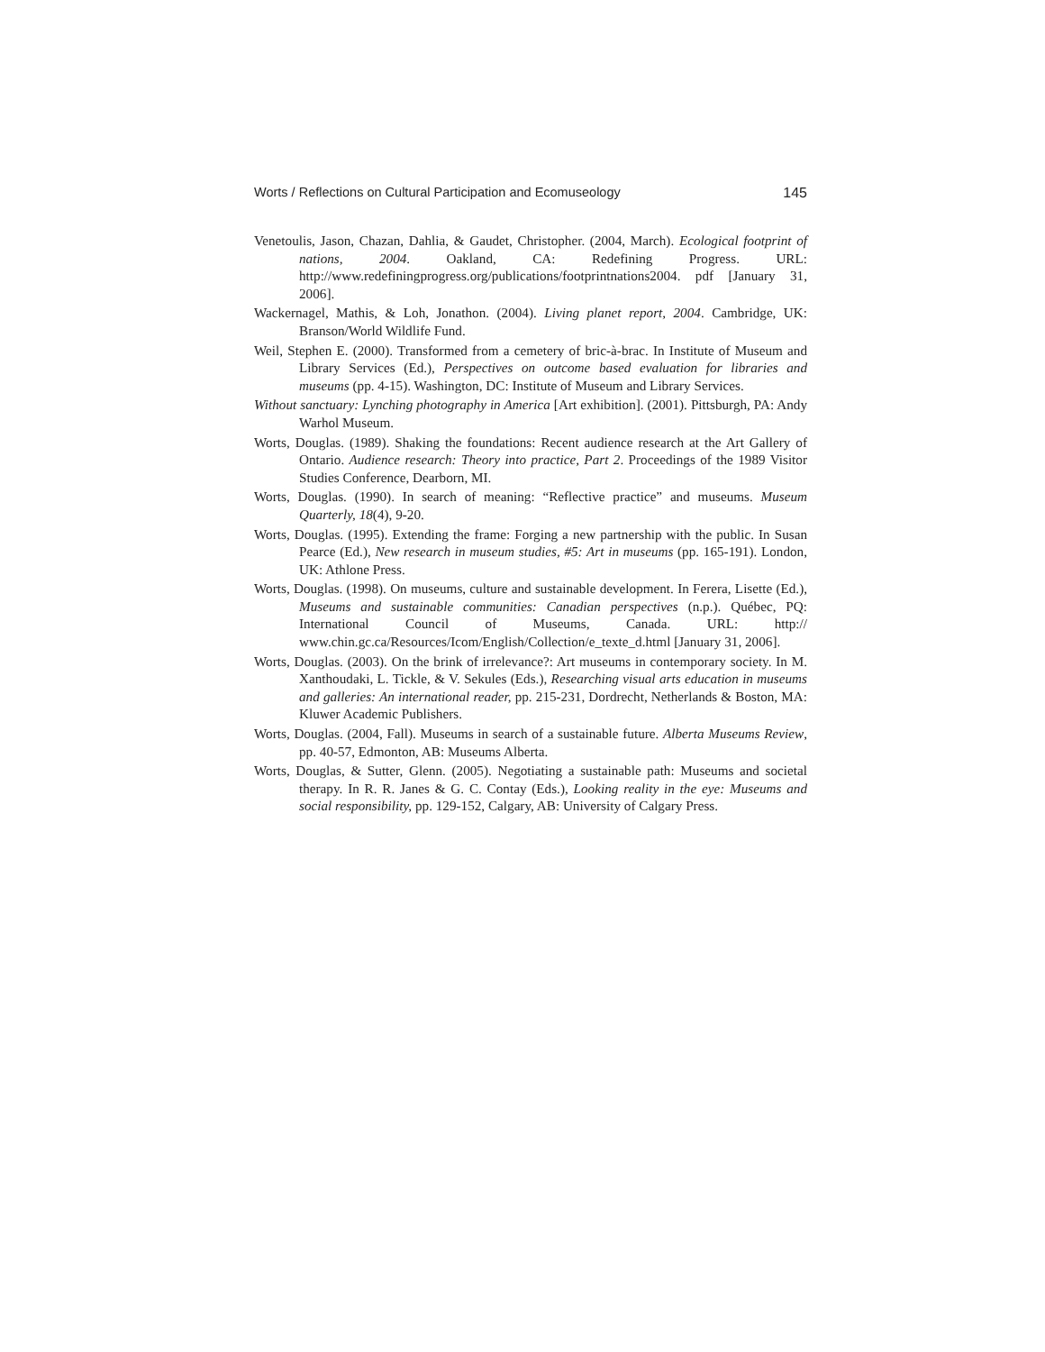Worts / Reflections on Cultural Participation and Ecomuseology 145
Venetoulis, Jason, Chazan, Dahlia, & Gaudet, Christopher. (2004, March). Ecological footprint of nations, 2004. Oakland, CA: Redefining Progress. URL: http://www.redefiningprogress.org/publications/footprintnations2004. pdf [January 31, 2006].
Wackernagel, Mathis, & Loh, Jonathon. (2004). Living planet report, 2004. Cambridge, UK: Branson/World Wildlife Fund.
Weil, Stephen E. (2000). Transformed from a cemetery of bric-à-brac. In Institute of Museum and Library Services (Ed.), Perspectives on outcome based evaluation for libraries and museums (pp. 4-15). Washington, DC: Institute of Museum and Library Services.
Without sanctuary: Lynching photography in America [Art exhibition]. (2001). Pittsburgh, PA: Andy Warhol Museum.
Worts, Douglas. (1989). Shaking the foundations: Recent audience research at the Art Gallery of Ontario. Audience research: Theory into practice, Part 2. Proceedings of the 1989 Visitor Studies Conference, Dearborn, MI.
Worts, Douglas. (1990). In search of meaning: “Reflective practice” and museums. Museum Quarterly, 18(4), 9-20.
Worts, Douglas. (1995). Extending the frame: Forging a new partnership with the public. In Susan Pearce (Ed.), New research in museum studies, #5: Art in museums (pp. 165-191). London, UK: Athlone Press.
Worts, Douglas. (1998). On museums, culture and sustainable development. In Ferera, Lisette (Ed.), Museums and sustainable communities: Canadian perspectives (n.p.). Québec, PQ: International Council of Museums, Canada. URL: http:// www.chin.gc.ca/Resources/Icom/English/Collection/e_texte_d.html [January 31, 2006].
Worts, Douglas. (2003). On the brink of irrelevance?: Art museums in contemporary society. In M. Xanthoudaki, L. Tickle, & V. Sekules (Eds.), Researching visual arts education in museums and galleries: An international reader, pp. 215-231, Dordrecht, Netherlands & Boston, MA: Kluwer Academic Publishers.
Worts, Douglas. (2004, Fall). Museums in search of a sustainable future. Alberta Museums Review, pp. 40-57, Edmonton, AB: Museums Alberta.
Worts, Douglas, & Sutter, Glenn. (2005). Negotiating a sustainable path: Museums and societal therapy. In R. R. Janes & G. C. Contay (Eds.), Looking reality in the eye: Museums and social responsibility, pp. 129-152, Calgary, AB: University of Calgary Press.